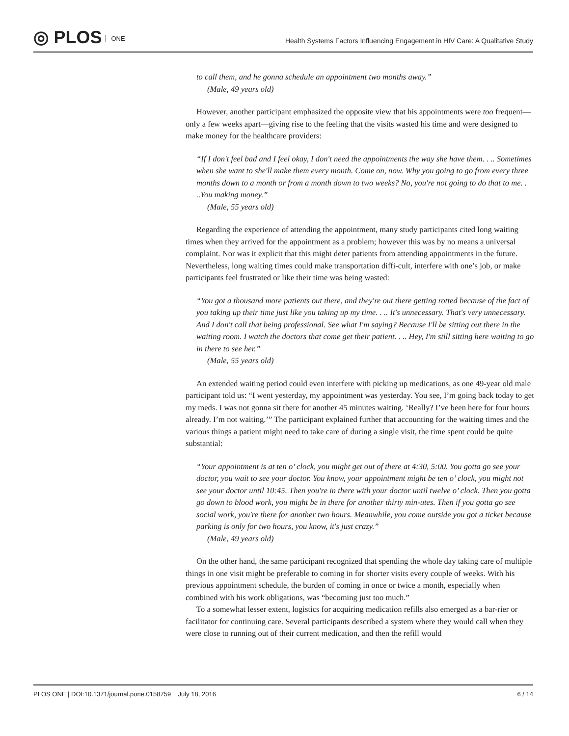◎ PLOS ONE
Health Systems Factors Influencing Engagement in HIV Care: A Qualitative Study
to call them, and he gonna schedule an appointment two months away.”
(Male, 49 years old)
However, another participant emphasized the opposite view that his appointments were too frequent—only a few weeks apart—giving rise to the feeling that the visits wasted his time and were designed to make money for the healthcare providers:
“If I don't feel bad and I feel okay, I don't need the appointments the way she have them. . .. Sometimes when she want to she'll make them every month. Come on, now. Why you going to go from every three months down to a month or from a month down to two weeks? No, you're not going to do that to me. . ..You making money.”
(Male, 55 years old)
Regarding the experience of attending the appointment, many study participants cited long waiting times when they arrived for the appointment as a problem; however this was by no means a universal complaint. Nor was it explicit that this might deter patients from attending appointments in the future. Nevertheless, long waiting times could make transportation diffi-cult, interfere with one’s job, or make participants feel frustrated or like their time was being wasted:
“You got a thousand more patients out there, and they're out there getting rotted because of the fact of you taking up their time just like you taking up my time. . .. It's unnecessary. That's very unnecessary. And I don't call that being professional. See what I'm saying? Because I'll be sitting out there in the waiting room. I watch the doctors that come get their patient. . .. Hey, I'm still sitting here waiting to go in there to see her.”
(Male, 55 years old)
An extended waiting period could even interfere with picking up medications, as one 49-year old male participant told us: “I went yesterday, my appointment was yesterday. You see, I’m going back today to get my meds. I was not gonna sit there for another 45 minutes waiting. ‘Really? I’ve been here for four hours already. I’m not waiting.’” The participant explained further that accounting for the waiting times and the various things a patient might need to take care of during a single visit, the time spent could be quite substantial:
“Your appointment is at ten o’ clock, you might get out of there at 4:30, 5:00. You gotta go see your doctor, you wait to see your doctor. You know, your appointment might be ten o’ clock, you might not see your doctor until 10:45. Then you're in there with your doctor until twelve o’ clock. Then you gotta go down to blood work, you might be in there for another thirty min-utes. Then if you gotta go see social work, you're there for another two hours. Meanwhile, you come outside you got a ticket because parking is only for two hours, you know, it's just crazy.”
(Male, 49 years old)
On the other hand, the same participant recognized that spending the whole day taking care of multiple things in one visit might be preferable to coming in for shorter visits every couple of weeks. With his previous appointment schedule, the burden of coming in once or twice a month, especially when combined with his work obligations, was “becoming just too much.”
To a somewhat lesser extent, logistics for acquiring medication refills also emerged as a bar-rier or facilitator for continuing care. Several participants described a system where they would call when they were close to running out of their current medication, and then the refill would
PLOS ONE | DOI:10.1371/journal.pone.0158759 July 18, 2016 6 / 14